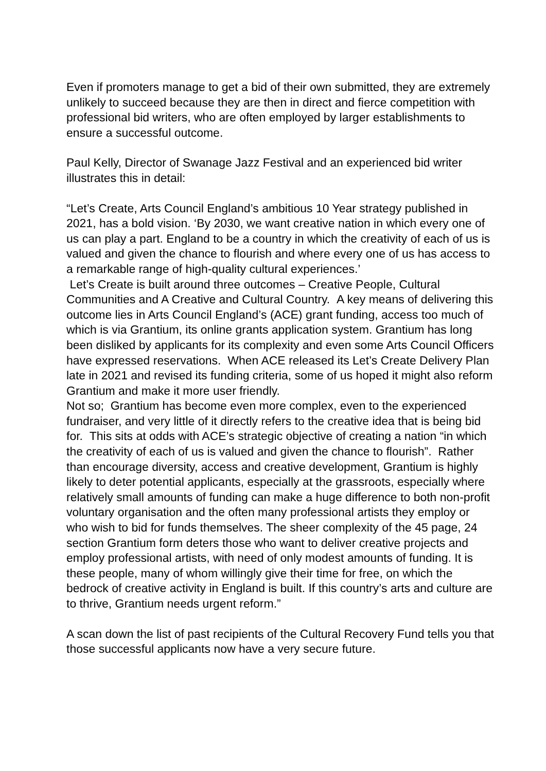Even if promoters manage to get a bid of their own submitted, they are extremely unlikely to succeed because they are then in direct and fierce competition with professional bid writers, who are often employed by larger establishments to ensure a successful outcome.
Paul Kelly, Director of Swanage Jazz Festival and an experienced bid writer illustrates this in detail:
“Let’s Create, Arts Council England’s ambitious 10 Year strategy published in 2021, has a bold vision. ‘By 2030, we want creative nation in which every one of us can play a part. England to be a country in which the creativity of each of us is valued and given the chance to flourish and where every one of us has access to a remarkable range of high-quality cultural experiences.’
Let’s Create is built around three outcomes – Creative People, Cultural Communities and A Creative and Cultural Country. A key means of delivering this outcome lies in Arts Council England’s (ACE) grant funding, access too much of which is via Grantium, its online grants application system. Grantium has long been disliked by applicants for its complexity and even some Arts Council Officers have expressed reservations. When ACE released its Let’s Create Delivery Plan late in 2021 and revised its funding criteria, some of us hoped it might also reform Grantium and make it more user friendly.
Not so; Grantium has become even more complex, even to the experienced fundraiser, and very little of it directly refers to the creative idea that is being bid for. This sits at odds with ACE’s strategic objective of creating a nation “in which the creativity of each of us is valued and given the chance to flourish”. Rather than encourage diversity, access and creative development, Grantium is highly likely to deter potential applicants, especially at the grassroots, especially where relatively small amounts of funding can make a huge difference to both non-profit voluntary organisation and the often many professional artists they employ or who wish to bid for funds themselves. The sheer complexity of the 45 page, 24 section Grantium form deters those who want to deliver creative projects and employ professional artists, with need of only modest amounts of funding. It is these people, many of whom willingly give their time for free, on which the bedrock of creative activity in England is built. If this country’s arts and culture are to thrive, Grantium needs urgent reform.”
A scan down the list of past recipients of the Cultural Recovery Fund tells you that those successful applicants now have a very secure future.